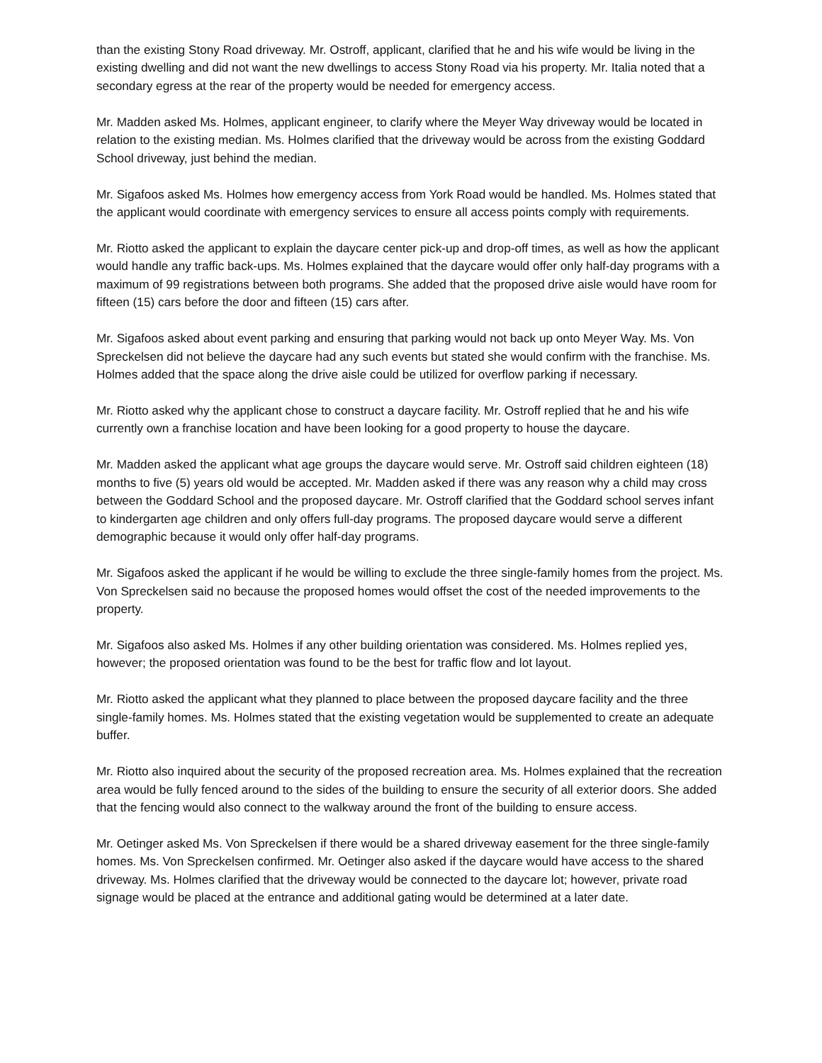than the existing Stony Road driveway. Mr. Ostroff, applicant, clarified that he and his wife would be living in the existing dwelling and did not want the new dwellings to access Stony Road via his property. Mr. Italia noted that a secondary egress at the rear of the property would be needed for emergency access.
Mr. Madden asked Ms. Holmes, applicant engineer, to clarify where the Meyer Way driveway would be located in relation to the existing median. Ms. Holmes clarified that the driveway would be across from the existing Goddard School driveway, just behind the median.
Mr. Sigafoos asked Ms. Holmes how emergency access from York Road would be handled. Ms. Holmes stated that the applicant would coordinate with emergency services to ensure all access points comply with requirements.
Mr. Riotto asked the applicant to explain the daycare center pick-up and drop-off times, as well as how the applicant would handle any traffic back-ups. Ms. Holmes explained that the daycare would offer only half-day programs with a maximum of 99 registrations between both programs. She added that the proposed drive aisle would have room for fifteen (15) cars before the door and fifteen (15) cars after.
Mr. Sigafoos asked about event parking and ensuring that parking would not back up onto Meyer Way. Ms. Von Spreckelsen did not believe the daycare had any such events but stated she would confirm with the franchise. Ms. Holmes added that the space along the drive aisle could be utilized for overflow parking if necessary.
Mr. Riotto asked why the applicant chose to construct a daycare facility. Mr. Ostroff replied that he and his wife currently own a franchise location and have been looking for a good property to house the daycare.
Mr. Madden asked the applicant what age groups the daycare would serve. Mr. Ostroff said children eighteen (18) months to five (5) years old would be accepted. Mr. Madden asked if there was any reason why a child may cross between the Goddard School and the proposed daycare. Mr. Ostroff clarified that the Goddard school serves infant to kindergarten age children and only offers full-day programs. The proposed daycare would serve a different demographic because it would only offer half-day programs.
Mr. Sigafoos asked the applicant if he would be willing to exclude the three single-family homes from the project. Ms. Von Spreckelsen said no because the proposed homes would offset the cost of the needed improvements to the property.
Mr. Sigafoos also asked Ms. Holmes if any other building orientation was considered. Ms. Holmes replied yes, however; the proposed orientation was found to be the best for traffic flow and lot layout.
Mr. Riotto asked the applicant what they planned to place between the proposed daycare facility and the three single-family homes. Ms. Holmes stated that the existing vegetation would be supplemented to create an adequate buffer.
Mr. Riotto also inquired about the security of the proposed recreation area. Ms. Holmes explained that the recreation area would be fully fenced around to the sides of the building to ensure the security of all exterior doors. She added that the fencing would also connect to the walkway around the front of the building to ensure access.
Mr. Oetinger asked Ms. Von Spreckelsen if there would be a shared driveway easement for the three single-family homes. Ms. Von Spreckelsen confirmed. Mr. Oetinger also asked if the daycare would have access to the shared driveway. Ms. Holmes clarified that the driveway would be connected to the daycare lot; however, private road signage would be placed at the entrance and additional gating would be determined at a later date.